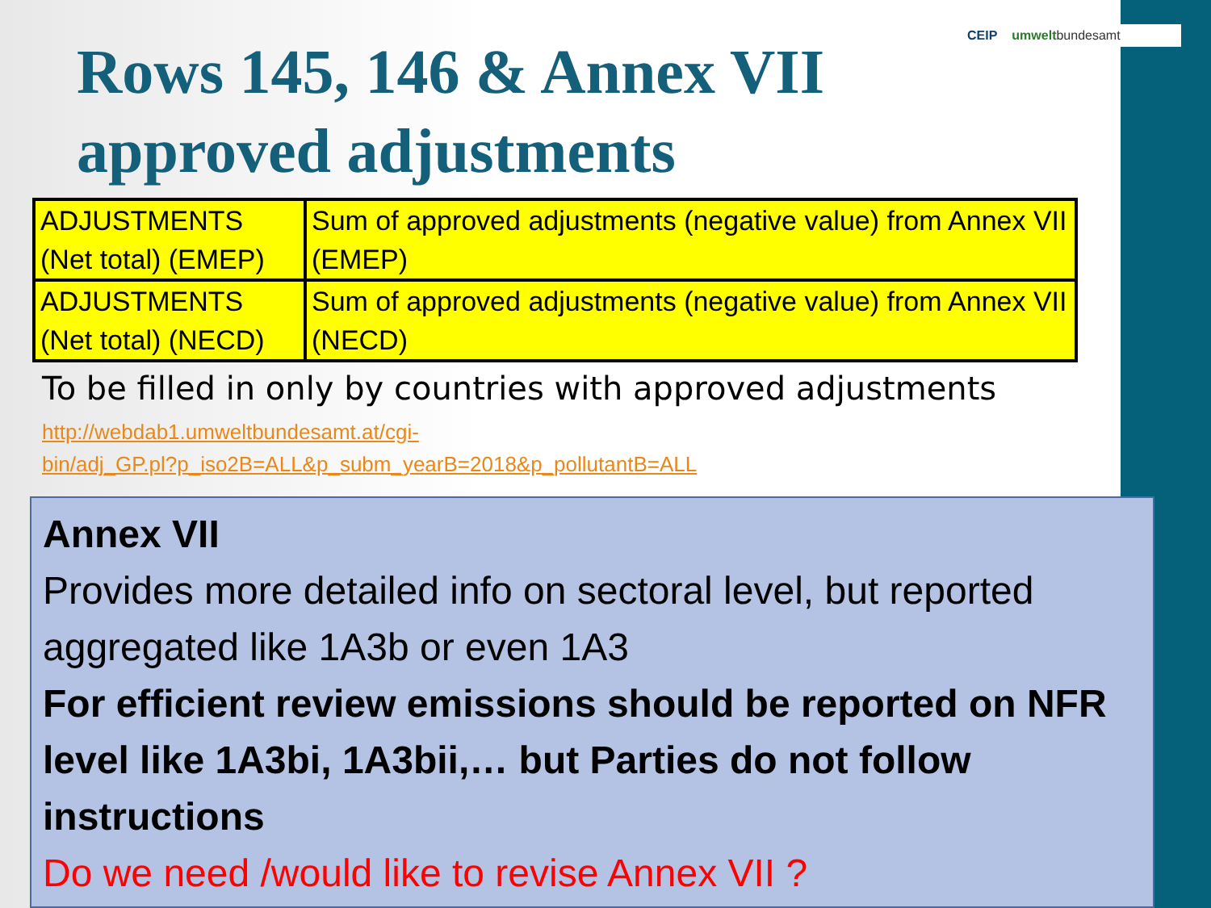CEIP umweltbundesamt
Rows 145, 146 & Annex VII
approved adjustments
| ADJUSTMENTS (Net total) (EMEP) | Sum of approved adjustments (negative value) from Annex VII (EMEP) |
| ADJUSTMENTS (Net total) (NECD) | Sum of approved adjustments (negative value) from Annex VII (NECD) |
To be filled in only by countries with approved adjustments
http://webdab1.umweltbundesamt.at/cgi-
bin/adj_GP.pl?p_iso2B=ALL&p_subm_yearB=2018&p_pollutantB=ALL
Annex VII
Provides more detailed info on sectoral level, but reported aggregated like 1A3b or even 1A3
For efficient review emissions should be reported on NFR level like 1A3bi, 1A3bii,… but Parties do not follow instructions
Do we need /would like to revise Annex VII ?